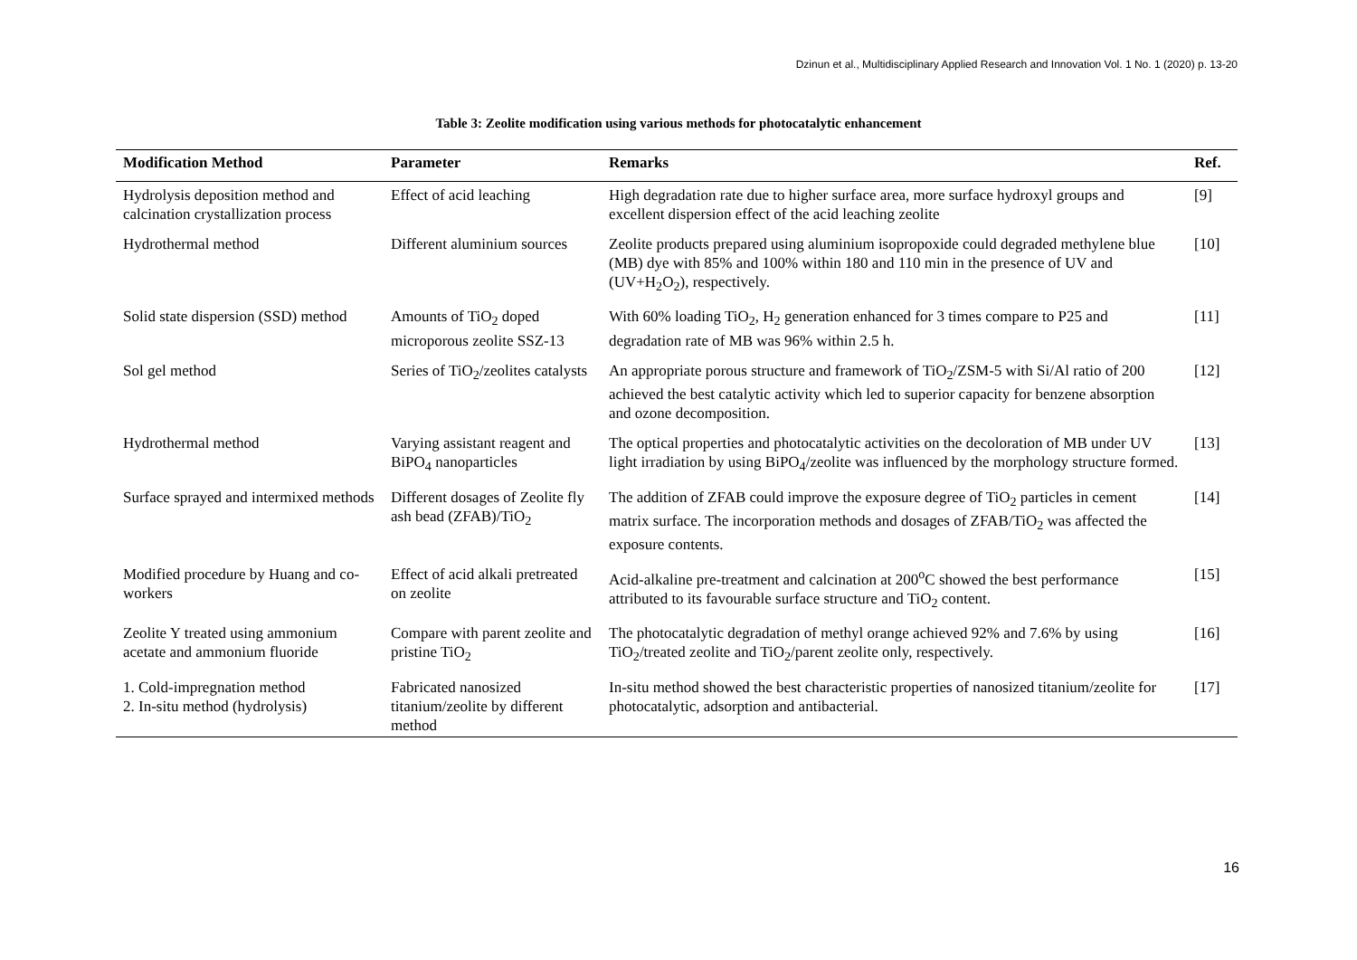Dzinun et al., Multidisciplinary Applied Research and Innovation Vol. 1 No. 1 (2020) p. 13-20
Table 3: Zeolite modification using various methods for photocatalytic enhancement
| Modification Method | Parameter | Remarks | Ref. |
| --- | --- | --- | --- |
| Hydrolysis deposition method and calcination crystallization process | Effect of acid leaching | High degradation rate due to higher surface area, more surface hydroxyl groups and excellent dispersion effect of the acid leaching zeolite | [9] |
| Hydrothermal method | Different aluminium sources | Zeolite products prepared using aluminium isopropoxide could degraded methylene blue (MB) dye with 85% and 100% within 180 and 110 min in the presence of UV and (UV+H<sub>2</sub>O<sub>2</sub>), respectively. | [10] |
| Solid state dispersion (SSD) method | Amounts of TiO<sub>2</sub> doped microporous zeolite SSZ-13 | With 60% loading TiO<sub>2</sub>, H<sub>2</sub> generation enhanced for 3 times compare to P25 and degradation rate of MB was 96% within 2.5 h. | [11] |
| Sol gel method | Series of TiO<sub>2</sub>/zeolites catalysts | An appropriate porous structure and framework of TiO<sub>2</sub>/ZSM-5 with Si/Al ratio of 200 achieved the best catalytic activity which led to superior capacity for benzene absorption and ozone decomposition. | [12] |
| Hydrothermal method | Varying assistant reagent and BiPO<sub>4</sub> nanoparticles | The optical properties and photocatalytic activities on the decoloration of MB under UV light irradiation by using BiPO<sub>4</sub>/zeolite was influenced by the morphology structure formed. | [13] |
| Surface sprayed and intermixed methods | Different dosages of Zeolite fly ash bead (ZFAB)/TiO<sub>2</sub> | The addition of ZFAB could improve the exposure degree of TiO<sub>2</sub> particles in cement matrix surface. The incorporation methods and dosages of ZFAB/TiO<sub>2</sub> was affected the exposure contents. | [14] |
| Modified procedure by Huang and co-workers | Effect of acid alkali pretreated on zeolite | Acid-alkaline pre-treatment and calcination at 200<sup>o</sup>C showed the best performance attributed to its favourable surface structure and TiO<sub>2</sub> content. | [15] |
| Zeolite Y treated using ammonium acetate and ammonium fluoride | Compare with parent zeolite and pristine TiO<sub>2</sub> | The photocatalytic degradation of methyl orange achieved 92% and 7.6% by using TiO<sub>2</sub>/treated zeolite and TiO<sub>2</sub>/parent zeolite only, respectively. | [16] |
| 1. Cold-impregnation method 2. In-situ method (hydrolysis) | Fabricated nanosized titanium/zeolite by different method | In-situ method showed the best characteristic properties of nanosized titanium/zeolite for photocatalytic, adsorption and antibacterial. | [17] |
16